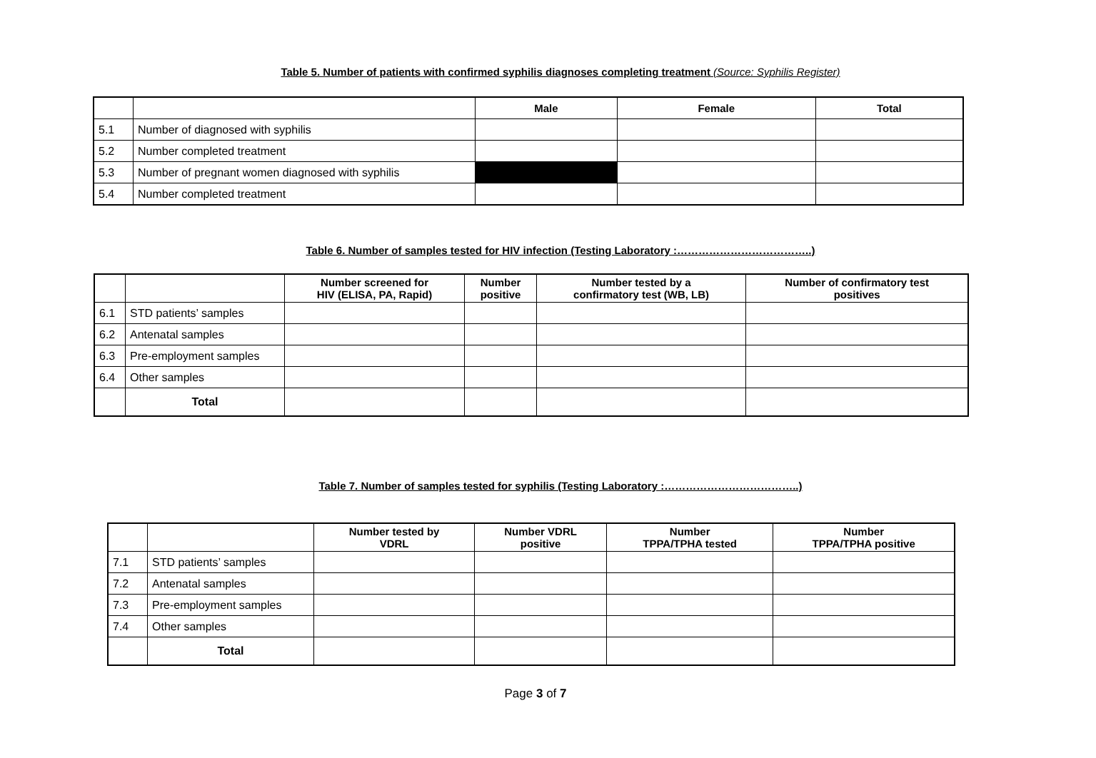Table 5. Number of patients with confirmed syphilis diagnoses completing treatment (Source: Syphilis Register)
| | | Male | Female | Total |
| --- | --- | --- | --- | --- |
| 5.1 | Number of diagnosed with syphilis | | | |
| 5.2 | Number completed treatment | | | |
| 5.3 | Number of pregnant women diagnosed with syphilis | | | |
| 5.4 | Number completed treatment | | | |
Table 6. Number of samples tested for HIV infection (Testing Laboratory :………………………………..)
| | | Number screened for HIV (ELISA, PA, Rapid) | Number positive | Number tested by a confirmatory test (WB, LB) | Number of confirmatory test positives |
| --- | --- | --- | --- | --- | --- |
| 6.1 | STD patients’ samples | | | | |
| 6.2 | Antenatal samples | | | | |
| 6.3 | Pre-employment samples | | | | |
| 6.4 | Other samples | | | | |
| | Total | | | | |
Table 7. Number of samples tested for syphilis (Testing Laboratory :………………………………..)
| | | Number tested by VDRL | Number VDRL positive | Number TPPA/TPHA tested | Number TPPA/TPHA positive |
| --- | --- | --- | --- | --- | --- |
| 7.1 | STD patients’ samples | | | | |
| 7.2 | Antenatal samples | | | | |
| 7.3 | Pre-employment samples | | | | |
| 7.4 | Other samples | | | | |
| | Total | | | | |
Page 3 of 7